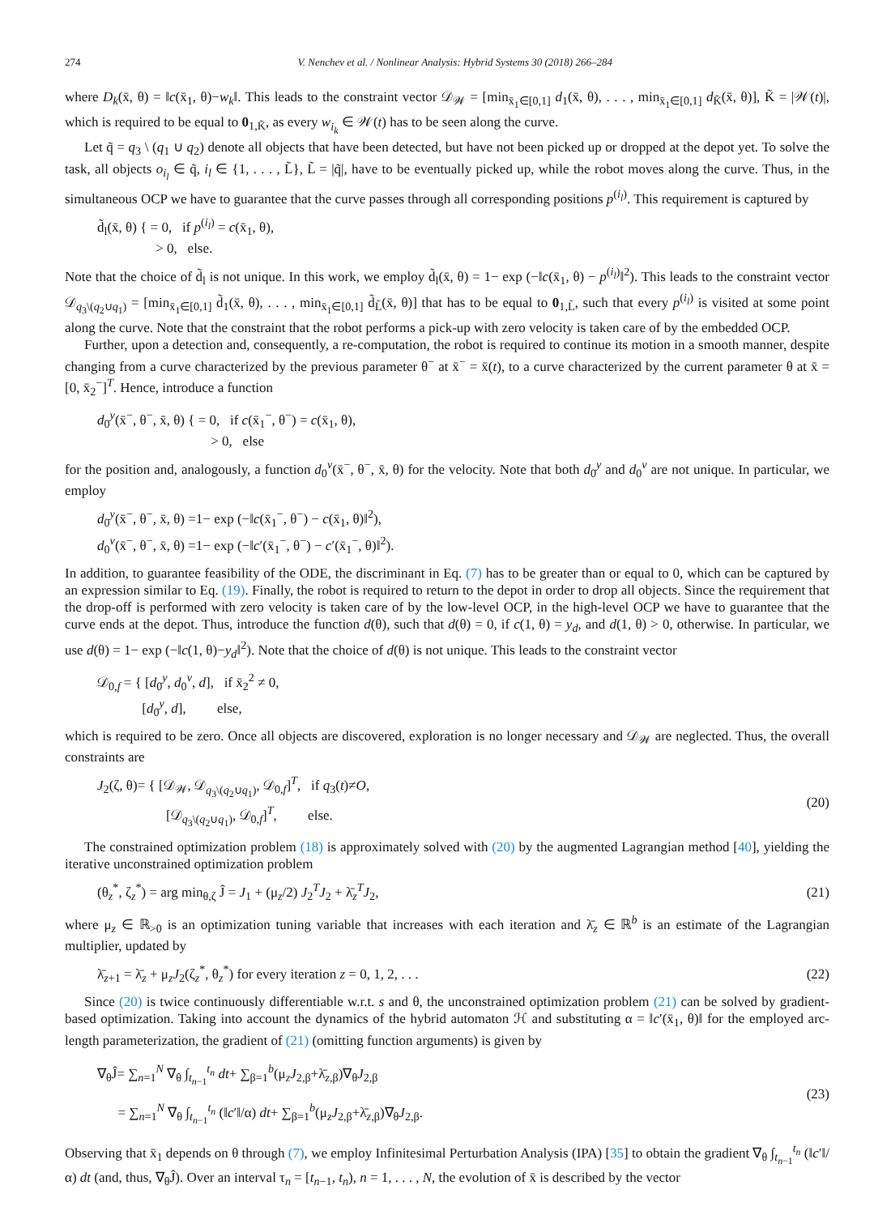274 V. Nenchev et al. / Nonlinear Analysis: Hybrid Systems 30 (2018) 266–284
where D<sub>k</sub>(x̄, θ) = ‖c(x̄<sub>1</sub>, θ)−w<sub>k</sub>‖. This leads to the constraint vector 𝒟<sub>𝒲</sub> = [min<sub>x̄<sub>1</sub>∈[0,1]</sub> d<sub>1</sub>(x̄, θ), . . . , min<sub>x̄<sub>1</sub>∈[0,1]</sub> d<sub>K̃</sub>(x̄, θ)], K̃ = |𝒲(t)|, which is required to be equal to 0<sub>1,K̃</sub>, as every w<sub>i<sub>k</sub></sub> ∈ 𝒲(t) has to be seen along the curve.
Let q̃ = q<sub>3</sub> \ (q<sub>1</sub> ∪ q<sub>2</sub>) denote all objects that have been detected, but have not been picked up or dropped at the depot yet. To solve the task, all objects o<sub>i<sub>l</sub></sub> ∈ q̃, i<sub>l</sub> ∈ {1, . . . , L̃}, L̃ = |q̃|, have to be eventually picked up, while the robot moves along the curve. Thus, in the simultaneous OCP we have to guarantee that the curve passes through all corresponding positions p<sup>(i<sub>l</sub>)</sup>. This requirement is captured by
d̃<sub>l</sub>(x̄, θ) { = 0, if p<sup>(i<sub>l</sub>)</sup> = c(x̄<sub>1</sub>, θ),
> 0, else.
Note that the choice of d̃<sub>l</sub> is not unique. In this work, we employ d̃<sub>l</sub>(x̄, θ) = 1− exp (−‖c(x̄<sub>1</sub>, θ) − p<sup>(i<sub>l</sub>)</sup>‖<sup>2</sup>). This leads to the constraint vector 𝒟<sub>q<sub>3</sub>\(q<sub>2</sub>∪q<sub>1</sub>)</sub> = [min<sub>x̄<sub>1</sub>∈[0,1]</sub> d̃<sub>1</sub>(x̄, θ), . . . , min<sub>x̄<sub>1</sub>∈[0,1]</sub> d̃<sub>L̃</sub>(x̄, θ)] that has to be equal to 0<sub>1,L̃</sub>, such that every p<sup>(i<sub>l</sub>)</sup> is visited at some point along the curve. Note that the constraint that the robot performs a pick-up with zero velocity is taken care of by the embedded OCP.
Further, upon a detection and, consequently, a re-computation, the robot is required to continue its motion in a smooth manner, despite changing from a curve characterized by the previous parameter θ<sup>−</sup> at x̄<sup>−</sup> = x̄(t), to a curve characterized by the current parameter θ at x̄ = [0, x̄<sub>2</sub><sup>−</sup>]<sup>T</sup>. Hence, introduce a function
d<sub>0</sub><sup>y</sup>(x̄<sup>−</sup>, θ<sup>−</sup>, x̄, θ) { = 0, if c(x̄<sub>1</sub><sup>−</sup>, θ<sup>−</sup>) = c(x̄<sub>1</sub>, θ),
> 0, else
for the position and, analogously, a function d<sub>0</sub><sup>v</sup>(x̄<sup>−</sup>, θ<sup>−</sup>, x̄, θ) for the velocity. Note that both d<sub>0</sub><sup>y</sup> and d<sub>0</sub><sup>v</sup> are not unique. In particular, we employ
d<sub>0</sub><sup>y</sup>(x̄<sup>−</sup>, θ<sup>−</sup>, x̄, θ) =1− exp (−‖c(x̄<sub>1</sub><sup>−</sup>, θ<sup>−</sup>) − c(x̄<sub>1</sub>, θ)‖<sup>2</sup>),
d<sub>0</sub><sup>v</sup>(x̄<sup>−</sup>, θ<sup>−</sup>, x̄, θ) =1− exp (−‖c′(x̄<sub>1</sub><sup>−</sup>, θ<sup>−</sup>) − c′(x̄<sub>1</sub><sup>−</sup>, θ)‖<sup>2</sup>).
In addition, to guarantee feasibility of the ODE, the discriminant in Eq. (7) has to be greater than or equal to 0, which can be captured by an expression similar to Eq. (19). Finally, the robot is required to return to the depot in order to drop all objects. Since the requirement that the drop-off is performed with zero velocity is taken care of by the low-level OCP, in the high-level OCP we have to guarantee that the curve ends at the depot. Thus, introduce the function d(θ), such that d(θ) = 0, if c(1, θ) = y<sub>d</sub>, and d(1, θ) > 0, otherwise. In particular, we use d(θ) = 1− exp (−‖c(1, θ)−y<sub>d</sub>‖<sup>2</sup>). Note that the choice of d(θ) is not unique. This leads to the constraint vector
𝒟<sub>0,f</sub> = { [d<sub>0</sub><sup>y</sup>, d<sub>0</sub><sup>v</sup>, d], if x̄<sub>2</sub><sup>2</sup> ≠ 0,
[d<sub>0</sub><sup>y</sup>, d], else,
which is required to be zero. Once all objects are discovered, exploration is no longer necessary and 𝒟<sub>𝒲</sub> are neglected. Thus, the overall constraints are
J<sub>2</sub>(ζ, θ)= { [𝒟<sub>𝒲</sub>, 𝒟<sub>q<sub>3</sub>\(q<sub>2</sub>∪q<sub>1</sub>)</sub>, 𝒟<sub>0,f</sub>]<sup>T</sup>, if q<sub>3</sub>(t)≠O,
[𝒟<sub>q<sub>3</sub>\(q<sub>2</sub>∪q<sub>1</sub>)</sub>, 𝒟<sub>0,f</sub>]<sup>T</sup>, else.
(20)
The constrained optimization problem (18) is approximately solved with (20) by the augmented Lagrangian method [40], yielding the iterative unconstrained optimization problem
(θ<sub>z</sub><sup>*</sup>, ζ<sub>z</sub><sup>*</sup>) = arg min<sub>θ,ζ</sub> Ĵ = J<sub>1</sub> + (μ<sub>z</sub>/2) J<sub>2</sub><sup>T</sup>J<sub>2</sub> + λ̄<sub>z</sub><sup>T</sup>J<sub>2</sub>,
(21)
where μ<sub>z</sub> ∈ ℝ<sub>>0</sub> is an optimization tuning variable that increases with each iteration and λ̄<sub>z</sub> ∈ ℝ<sup>b</sup> is an estimate of the Lagrangian multiplier, updated by
λ̄<sub>z+1</sub> = λ̄<sub>z</sub> + μ<sub>z</sub>J<sub>2</sub>(ζ<sub>z</sub><sup>*</sup>, θ<sub>z</sub><sup>*</sup>) for every iteration z = 0, 1, 2, . . .
(22)
Since (20) is twice continuously differentiable w.r.t. s and θ, the unconstrained optimization problem (21) can be solved by gradient-based optimization. Taking into account the dynamics of the hybrid automaton ℋ and substituting α = ‖c′(x̄<sub>1</sub>, θ)‖ for the employed arc-length parameterization, the gradient of (21) (omitting function arguments) is given by
∇<sub>θ</sub>Ĵ= ∑<sub>n=1</sub><sup>N</sup> ∇<sub>θ</sub> ∫<sub>t<sub>n−1</sub></sub><sup>t<sub>n</sub></sup> dt+ ∑<sub>β=1</sub><sup>b</sup>(μ<sub>z</sub>J<sub>2,β</sub>+λ̄<sub>z,β</sub>)∇<sub>θ</sub>J<sub>2,β</sub>
= ∑<sub>n=1</sub><sup>N</sup> ∇<sub>θ</sub> ∫<sub>t<sub>n−1</sub></sub><sup>t<sub>n</sub></sup> (‖c′‖/α) dt+ ∑<sub>β=1</sub><sup>b</sup>(μ<sub>z</sub>J<sub>2,β</sub>+λ̄<sub>z,β</sub>)∇<sub>θ</sub>J<sub>2,β</sub>.
(23)
Observing that x̄<sub>1</sub> depends on θ through (7), we employ Infinitesimal Perturbation Analysis (IPA) [35] to obtain the gradient ∇<sub>θ</sub> ∫<sub>t<sub>n−1</sub></sub><sup>t<sub>n</sub></sup> (‖c′‖/α) dt (and, thus, ∇<sub>θ</sub>Ĵ). Over an interval τ<sub>n</sub> = [t<sub>n−1</sub>, t<sub>n</sub>), n = 1, . . . , N, the evolution of x̄ is described by the vector